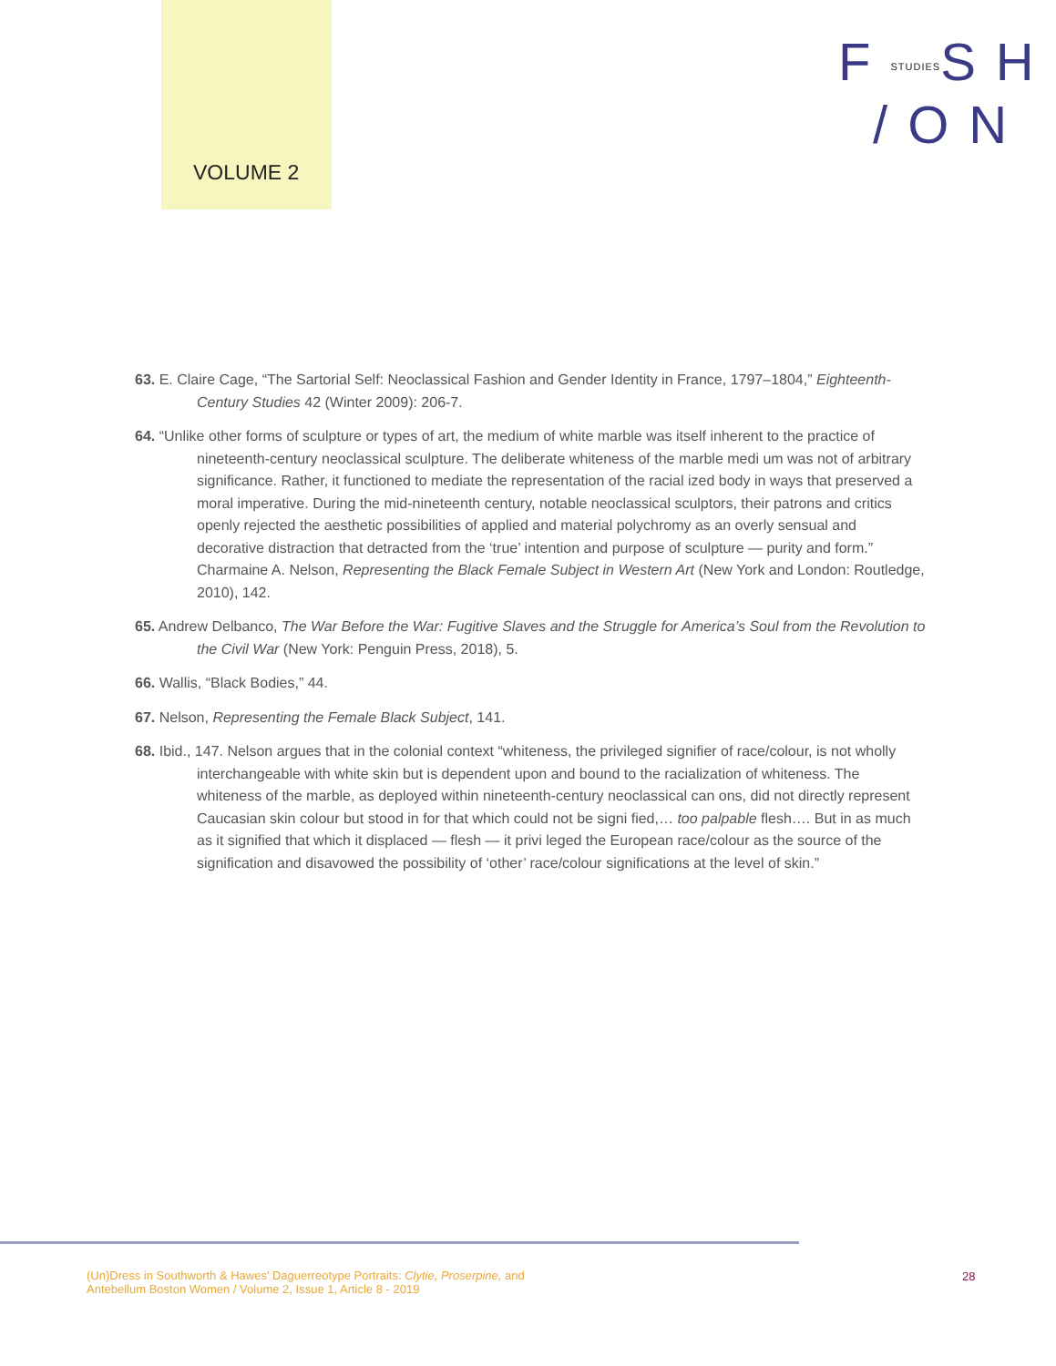VOLUME 2
FSTUDIESSH
/ON
63. E. Claire Cage, “The Sartorial Self: Neoclassical Fashion and Gender Identity in France, 1797–1804,” Eighteenth-Century Studies 42 (Winter 2009): 206-7.
64. “Unlike other forms of sculpture or types of art, the medium of white marble was itself inherent to the practice of nineteenth-century neoclassical sculpture. The deliberate whiteness of the marble medi um was not of arbitrary significance. Rather, it functioned to mediate the representation of the racial ized body in ways that preserved a moral imperative. During the mid-nineteenth century, notable neoclassical sculptors, their patrons and critics openly rejected the aesthetic possibilities of applied and material polychromy as an overly sensual and decorative distraction that detracted from the ‘true’ intention and purpose of sculpture — purity and form.” Charmaine A. Nelson, Representing the Black Female Subject in Western Art (New York and London: Routledge, 2010), 142.
65. Andrew Delbanco, The War Before the War: Fugitive Slaves and the Struggle for America’s Soul from the Revolution to the Civil War (New York: Penguin Press, 2018), 5.
66. Wallis, “Black Bodies,” 44.
67. Nelson, Representing the Female Black Subject, 141.
68. Ibid., 147. Nelson argues that in the colonial context “whiteness, the privileged signifier of race/colour, is not wholly interchangeable with white skin but is dependent upon and bound to the racialization of whiteness. The whiteness of the marble, as deployed within nineteenth-century neoclassical can ons, did not directly represent Caucasian skin colour but stood in for that which could not be signi fied,… too palpable flesh…. But in as much as it signified that which it displaced — flesh — it privi leged the European race/colour as the source of the signification and disavowed the possibility of ‘other’ race/colour significations at the level of skin.”
(Un)Dress in Southworth & Hawes’ Daguerreotype Portraits: Clytie, Proserpine, and
Antebellum Boston Women / Volume 2, Issue 1, Article 8 - 2019
28